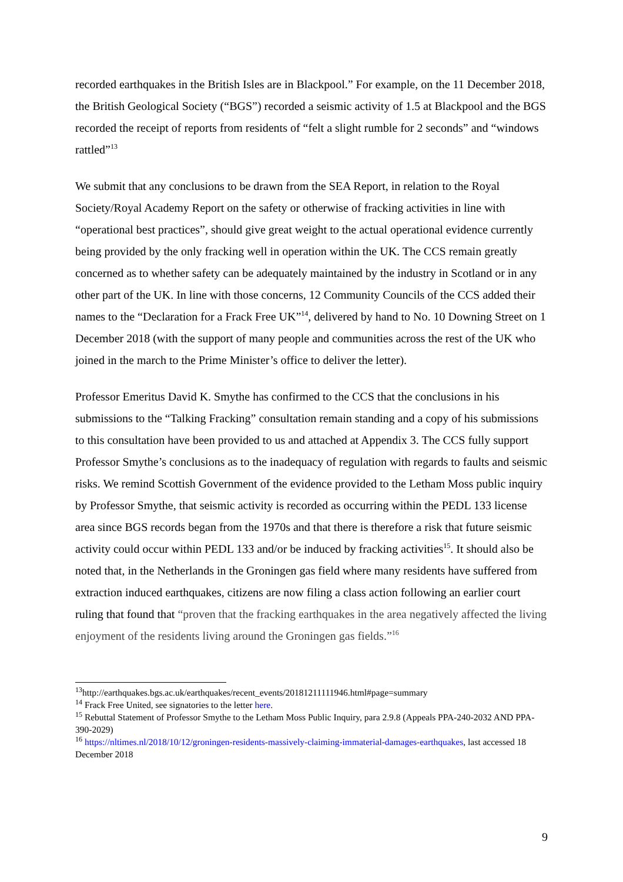recorded earthquakes in the British Isles are in Blackpool.” For example, on the 11 December 2018, the British Geological Society (“BGS”) recorded a seismic activity of 1.5 at Blackpool and the BGS recorded the receipt of reports from residents of “felt a slight rumble for 2 seconds” and “windows rattled”<sup>13</sup>
We submit that any conclusions to be drawn from the SEA Report, in relation to the Royal Society/Royal Academy Report on the safety or otherwise of fracking activities in line with “operational best practices”, should give great weight to the actual operational evidence currently being provided by the only fracking well in operation within the UK. The CCS remain greatly concerned as to whether safety can be adequately maintained by the industry in Scotland or in any other part of the UK. In line with those concerns, 12 Community Councils of the CCS added their names to the “Declaration for a Frack Free UK”<sup>14</sup>, delivered by hand to No. 10 Downing Street on 1 December 2018 (with the support of many people and communities across the rest of the UK who joined in the march to the Prime Minister’s office to deliver the letter).
Professor Emeritus David K. Smythe has confirmed to the CCS that the conclusions in his submissions to the “Talking Fracking” consultation remain standing and a copy of his submissions to this consultation have been provided to us and attached at Appendix 3. The CCS fully support Professor Smythe’s conclusions as to the inadequacy of regulation with regards to faults and seismic risks. We remind Scottish Government of the evidence provided to the Letham Moss public inquiry by Professor Smythe, that seismic activity is recorded as occurring within the PEDL 133 license area since BGS records began from the 1970s and that there is therefore a risk that future seismic activity could occur within PEDL 133 and/or be induced by fracking activities<sup>15</sup>. It should also be noted that, in the Netherlands in the Groningen gas field where many residents have suffered from extraction induced earthquakes, citizens are now filing a class action following an earlier court ruling that found that “proven that the fracking earthquakes in the area negatively affected the living enjoyment of the residents living around the Groningen gas fields.”<sup>16</sup>
<sup>13</sup> http://earthquakes.bgs.ac.uk/earthquakes/recent_events/20181211111946.html#page=summary
<sup>14</sup> Frack Free United, see signatories to the letter here.
<sup>15</sup> Rebuttal Statement of Professor Smythe to the Letham Moss Public Inquiry, para 2.9.8 (Appeals PPA-240-2032 AND PPA-390-2029)
<sup>16</sup> https://nltimes.nl/2018/10/12/groningen-residents-massively-claiming-immaterial-damages-earthquakes, last accessed 18 December 2018
9